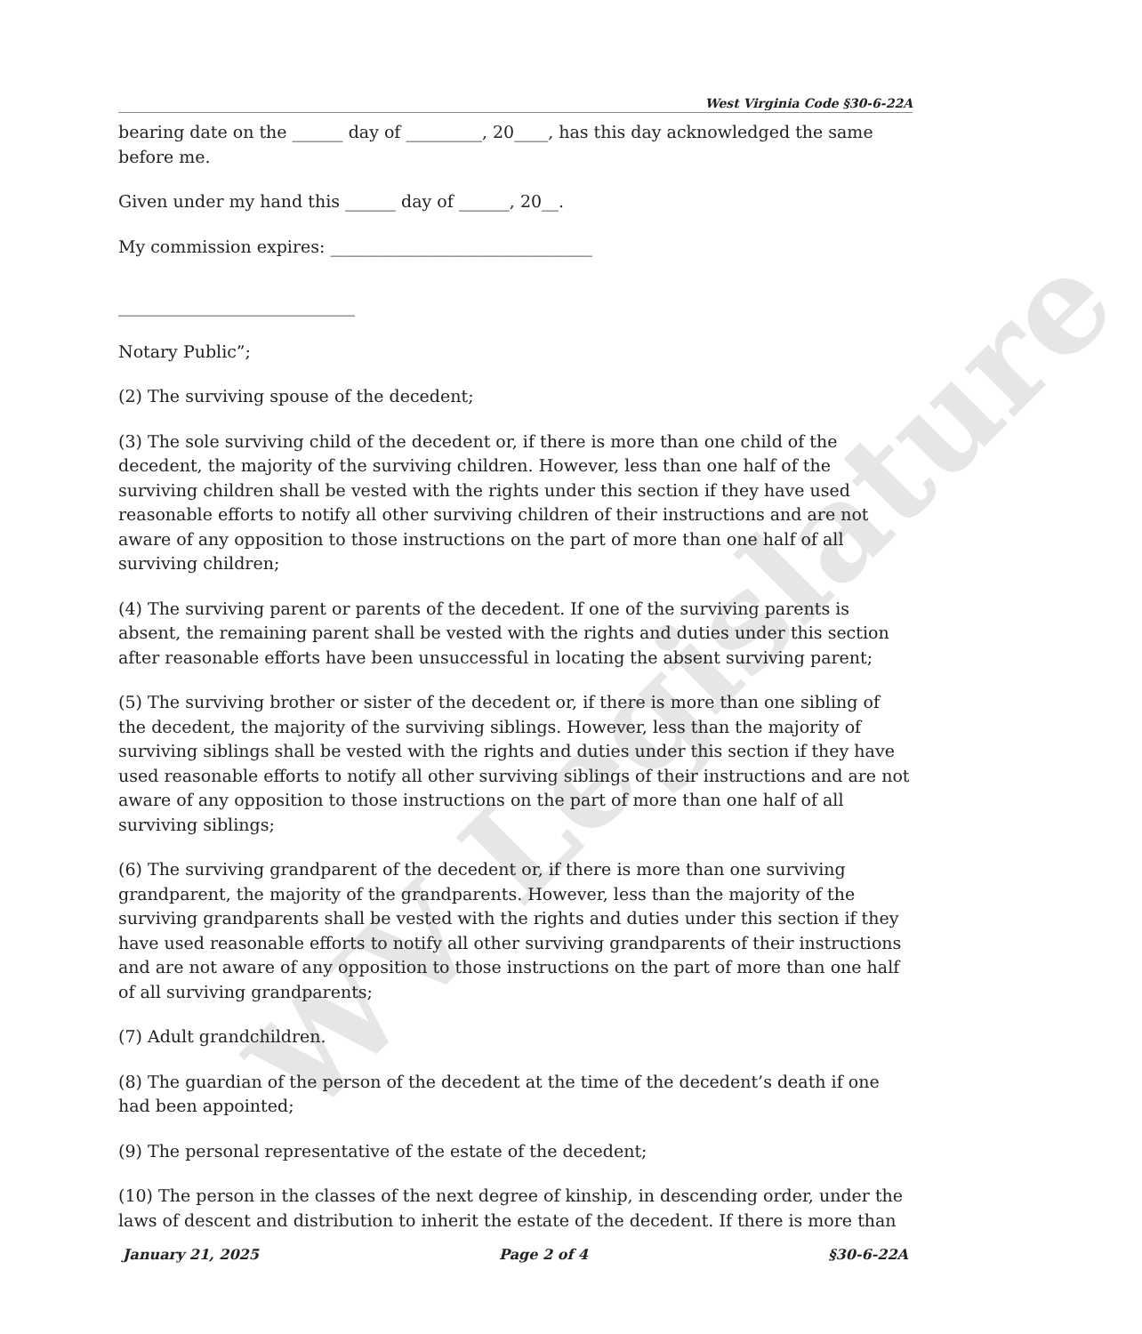WV Legislature
West Virginia Code §30-6-22A
bearing date on the ______ day of _________, 20____, has this day acknowledged the same before me.
Given under my hand this ______ day of ______, 20__.
My commission expires: _______________________________
____________________________
Notary Public”;
(2) The surviving spouse of the decedent;
(3) The sole surviving child of the decedent or, if there is more than one child of the decedent, the majority of the surviving children. However, less than one half of the surviving children shall be vested with the rights under this section if they have used reasonable efforts to notify all other surviving children of their instructions and are not aware of any opposition to those instructions on the part of more than one half of all surviving children;
(4) The surviving parent or parents of the decedent. If one of the surviving parents is absent, the remaining parent shall be vested with the rights and duties under this section after reasonable efforts have been unsuccessful in locating the absent surviving parent;
(5) The surviving brother or sister of the decedent or, if there is more than one sibling of the decedent, the majority of the surviving siblings. However, less than the majority of surviving siblings shall be vested with the rights and duties under this section if they have used reasonable efforts to notify all other surviving siblings of their instructions and are not aware of any opposition to those instructions on the part of more than one half of all surviving siblings;
(6) The surviving grandparent of the decedent or, if there is more than one surviving grandparent, the majority of the grandparents. However, less than the majority of the surviving grandparents shall be vested with the rights and duties under this section if they have used reasonable efforts to notify all other surviving grandparents of their instructions and are not aware of any opposition to those instructions on the part of more than one half of all surviving grandparents;
(7) Adult grandchildren.
(8) The guardian of the person of the decedent at the time of the decedent’s death if one had been appointed;
(9) The personal representative of the estate of the decedent;
(10) The person in the classes of the next degree of kinship, in descending order, under the laws of descent and distribution to inherit the estate of the decedent. If there is more than
January 21, 2025 Page 2 of 4 §30-6-22A